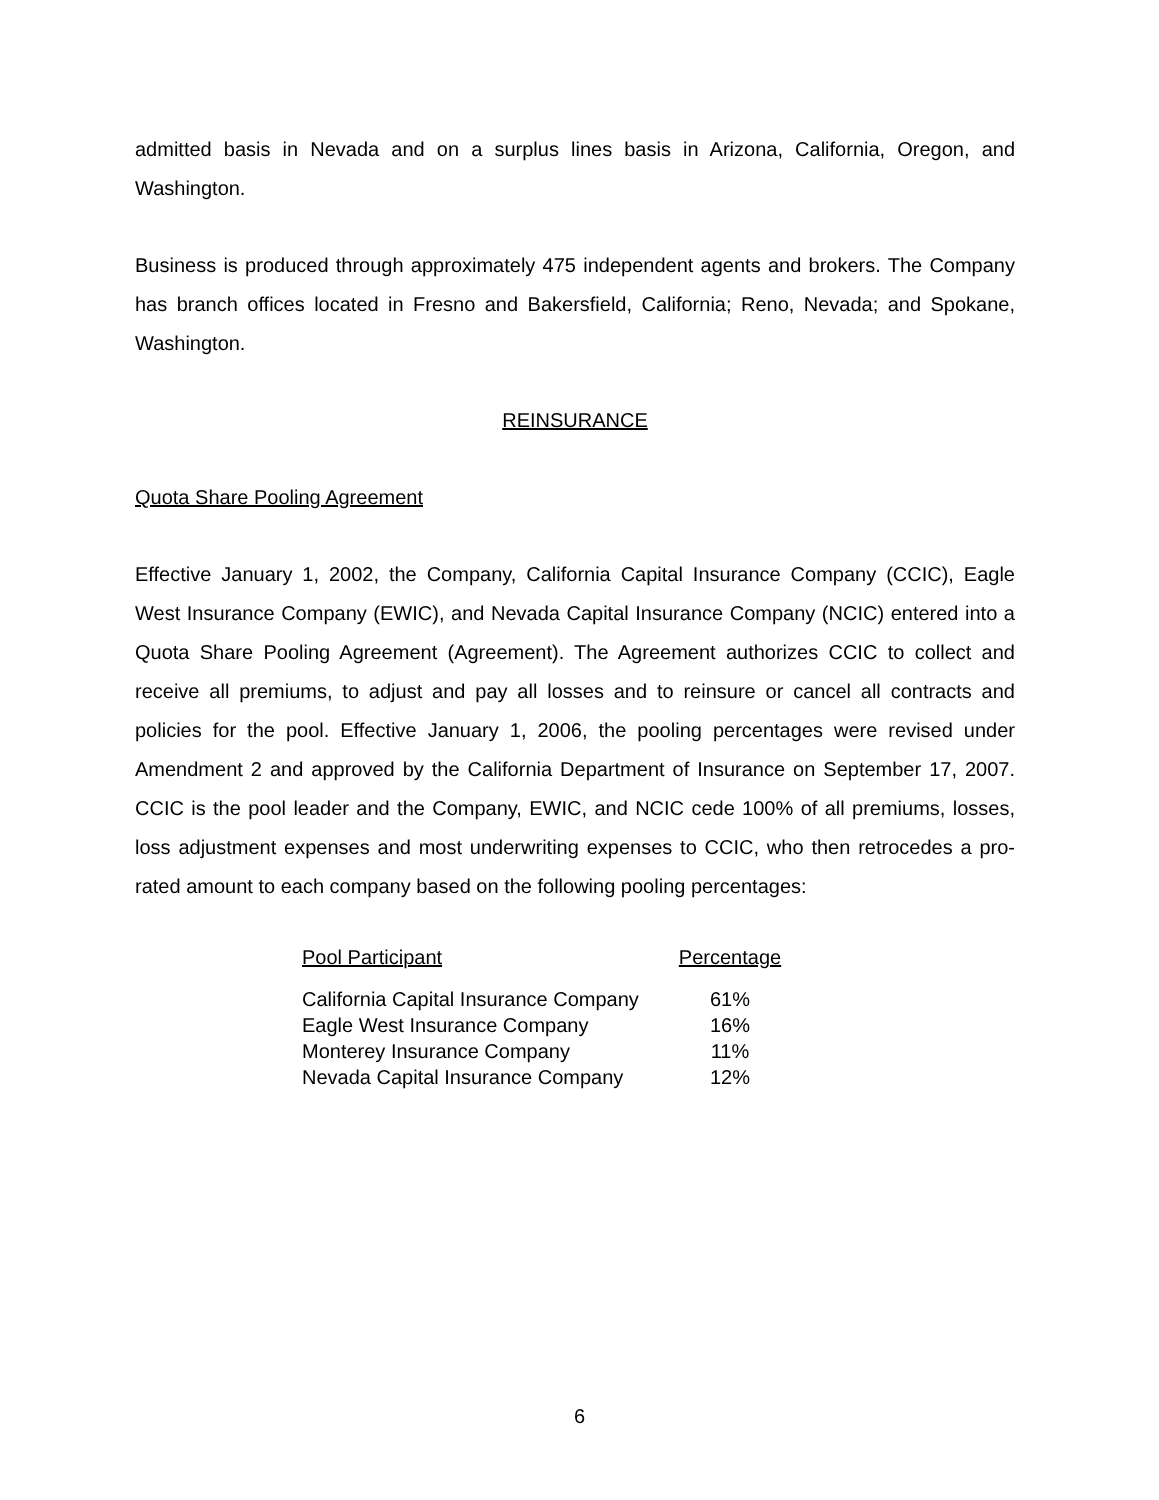admitted basis in Nevada and on a surplus lines basis in Arizona, California, Oregon, and Washington.
Business is produced through approximately 475 independent agents and brokers. The Company has branch offices located in Fresno and Bakersfield, California; Reno, Nevada; and Spokane, Washington.
REINSURANCE
Quota Share Pooling Agreement
Effective January 1, 2002, the Company, California Capital Insurance Company (CCIC), Eagle West Insurance Company (EWIC), and Nevada Capital Insurance Company (NCIC) entered into a Quota Share Pooling Agreement (Agreement). The Agreement authorizes CCIC to collect and receive all premiums, to adjust and pay all losses and to reinsure or cancel all contracts and policies for the pool. Effective January 1, 2006, the pooling percentages were revised under Amendment 2 and approved by the California Department of Insurance on September 17, 2007. CCIC is the pool leader and the Company, EWIC, and NCIC cede 100% of all premiums, losses, loss adjustment expenses and most underwriting expenses to CCIC, who then retrocedes a pro-rated amount to each company based on the following pooling percentages:
| Pool Participant | Percentage |
| --- | --- |
| California Capital Insurance Company | 61% |
| Eagle West Insurance Company | 16% |
| Monterey Insurance Company | 11% |
| Nevada Capital Insurance Company | 12% |
6